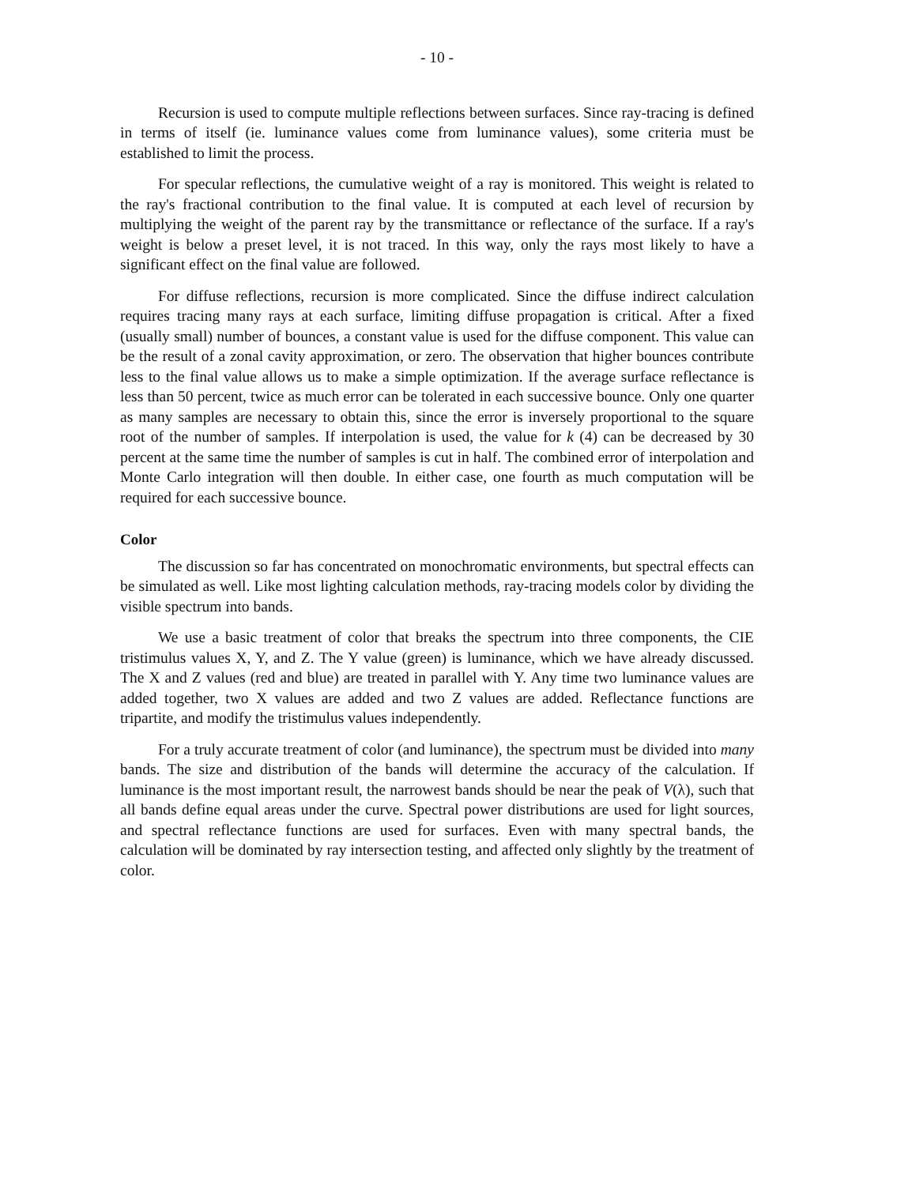- 10 -
Recursion is used to compute multiple reflections between surfaces. Since ray-tracing is defined in terms of itself (ie. luminance values come from luminance values), some criteria must be established to limit the process.
For specular reflections, the cumulative weight of a ray is monitored. This weight is related to the ray's fractional contribution to the final value. It is computed at each level of recursion by multiplying the weight of the parent ray by the transmittance or reflectance of the surface. If a ray's weight is below a preset level, it is not traced. In this way, only the rays most likely to have a significant effect on the final value are followed.
For diffuse reflections, recursion is more complicated. Since the diffuse indirect calculation requires tracing many rays at each surface, limiting diffuse propagation is critical. After a fixed (usually small) number of bounces, a constant value is used for the diffuse component. This value can be the result of a zonal cavity approximation, or zero. The observation that higher bounces contribute less to the final value allows us to make a simple optimization. If the average surface reflectance is less than 50 percent, twice as much error can be tolerated in each successive bounce. Only one quarter as many samples are necessary to obtain this, since the error is inversely proportional to the square root of the number of samples. If interpolation is used, the value for k (4) can be decreased by 30 percent at the same time the number of samples is cut in half. The combined error of interpolation and Monte Carlo integration will then double. In either case, one fourth as much computation will be required for each successive bounce.
Color
The discussion so far has concentrated on monochromatic environments, but spectral effects can be simulated as well. Like most lighting calculation methods, ray-tracing models color by dividing the visible spectrum into bands.
We use a basic treatment of color that breaks the spectrum into three components, the CIE tristimulus values X, Y, and Z. The Y value (green) is luminance, which we have already discussed. The X and Z values (red and blue) are treated in parallel with Y. Any time two luminance values are added together, two X values are added and two Z values are added. Reflectance functions are tripartite, and modify the tristimulus values independently.
For a truly accurate treatment of color (and luminance), the spectrum must be divided into many bands. The size and distribution of the bands will determine the accuracy of the calculation. If luminance is the most important result, the narrowest bands should be near the peak of V(λ), such that all bands define equal areas under the curve. Spectral power distributions are used for light sources, and spectral reflectance functions are used for surfaces. Even with many spectral bands, the calculation will be dominated by ray intersection testing, and affected only slightly by the treatment of color.